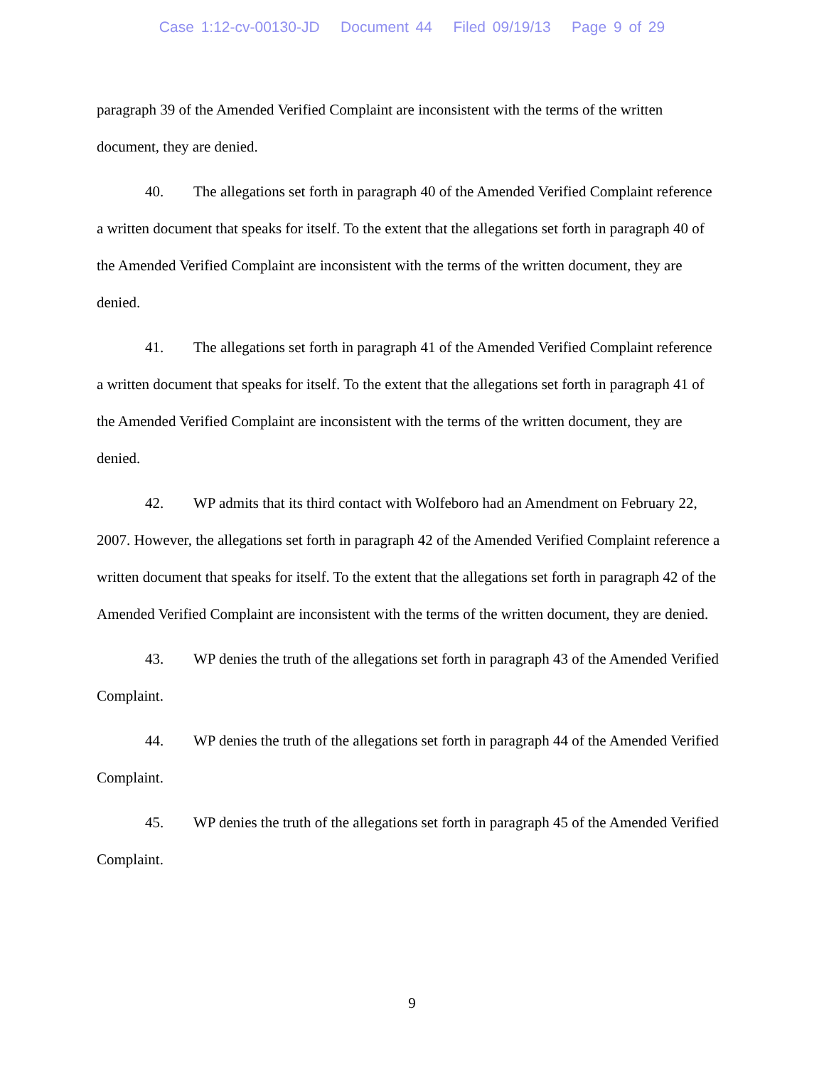Case 1:12-cv-00130-JD Document 44 Filed 09/19/13 Page 9 of 29
paragraph 39 of the Amended Verified Complaint are inconsistent with the terms of the written document, they are denied.
40. The allegations set forth in paragraph 40 of the Amended Verified Complaint reference a written document that speaks for itself. To the extent that the allegations set forth in paragraph 40 of the Amended Verified Complaint are inconsistent with the terms of the written document, they are denied.
41. The allegations set forth in paragraph 41 of the Amended Verified Complaint reference a written document that speaks for itself. To the extent that the allegations set forth in paragraph 41 of the Amended Verified Complaint are inconsistent with the terms of the written document, they are denied.
42. WP admits that its third contact with Wolfeboro had an Amendment on February 22, 2007. However, the allegations set forth in paragraph 42 of the Amended Verified Complaint reference a written document that speaks for itself. To the extent that the allegations set forth in paragraph 42 of the Amended Verified Complaint are inconsistent with the terms of the written document, they are denied.
43. WP denies the truth of the allegations set forth in paragraph 43 of the Amended Verified Complaint.
44. WP denies the truth of the allegations set forth in paragraph 44 of the Amended Verified Complaint.
45. WP denies the truth of the allegations set forth in paragraph 45 of the Amended Verified Complaint.
9